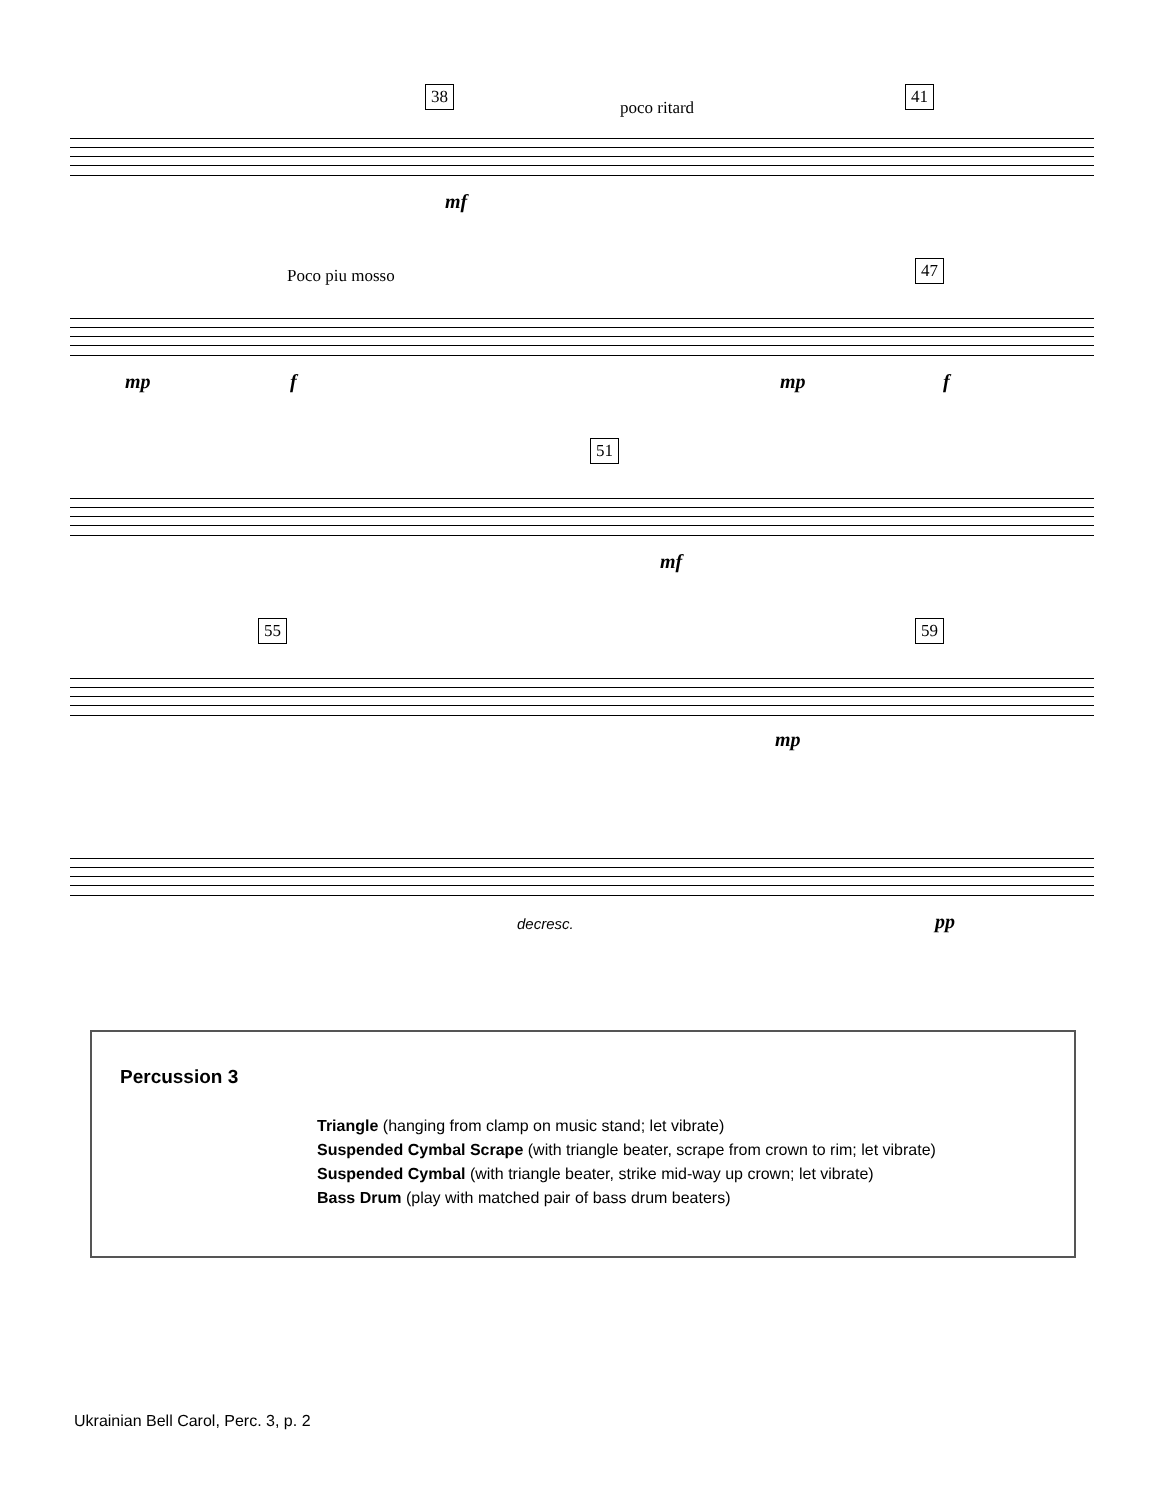38
poco ritard
41
mf
Poco piu mosso 47
mp f mp f
51
mf
55 59
mp
decresc. pp
Percussion 3
Triangle (hanging from clamp on music stand; let vibrate)
Suspended Cymbal Scrape (with triangle beater, scrape from crown to rim; let vibrate)
Suspended Cymbal (with triangle beater, strike mid-way up crown; let vibrate)
Bass Drum (play with matched pair of bass drum beaters)
Ukrainian Bell Carol, Perc. 3, p. 2